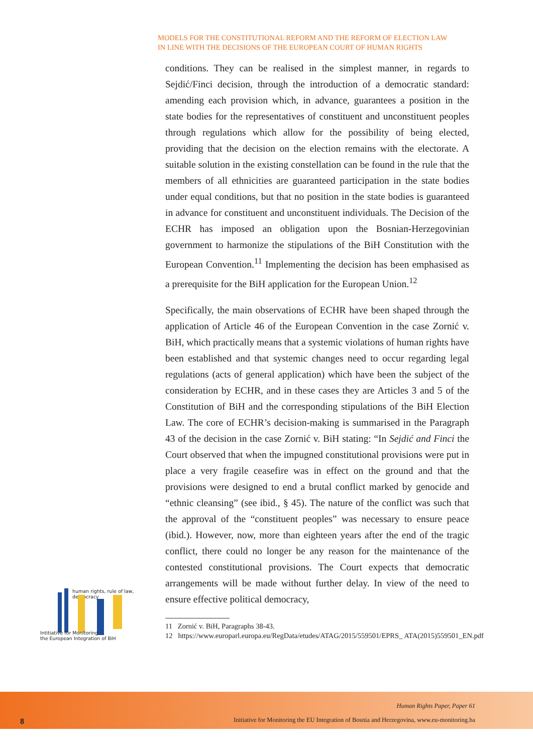MODELS FOR THE CONSTITUTIONAL REFORM AND THE REFORM OF ELECTION LAW
IN LINE WITH THE DECISIONS OF THE EUROPEAN COURT OF HUMAN RIGHTS
conditions. They can be realised in the simplest manner, in regards to Sejdić/Finci decision, through the introduction of a democratic standard: amending each provision which, in advance, guarantees a position in the state bodies for the representatives of constituent and unconstituent peoples through regulations which allow for the possibility of being elected, providing that the decision on the election remains with the electorate. A suitable solution in the existing constellation can be found in the rule that the members of all ethnicities are guaranteed participation in the state bodies under equal conditions, but that no position in the state bodies is guaranteed in advance for constituent and unconstituent individuals. The Decision of the ECHR has imposed an obligation upon the Bosnian-Herzegovinian government to harmonize the stipulations of the BiH Constitution with the European Convention.<sup>11</sup> Implementing the decision has been emphasised as a prerequisite for the BiH application for the European Union.<sup>12</sup>
Specifically, the main observations of ECHR have been shaped through the application of Article 46 of the European Convention in the case Zornić v. BiH, which practically means that a systemic violations of human rights have been established and that systemic changes need to occur regarding legal regulations (acts of general application) which have been the subject of the consideration by ECHR, and in these cases they are Articles 3 and 5 of the Constitution of BiH and the corresponding stipulations of the BiH Election Law. The core of ECHR’s decision-making is summarised in the Paragraph 43 of the decision in the case Zornić v. BiH stating: “In Sejdić and Finci the Court observed that when the impugned constitutional provisions were put in place a very fragile ceasefire was in effect on the ground and that the provisions were designed to end a brutal conflict marked by genocide and “ethnic cleansing” (see ibid., § 45). The nature of the conflict was such that the approval of the “constituent peoples” was necessary to ensure peace (ibid.). However, now, more than eighteen years after the end of the tragic conflict, there could no longer be any reason for the maintenance of the contested constitutional provisions. The Court expects that democratic arrangements will be made without further delay. In view of the need to ensure effective political democracy,
11 Zornić v. BiH, Paragraphs 38-43.
12 https://www.europarl.europa.eu/RegData/etudes/ATAG/2015/559501/EPRS_ ATA(2015)559501_EN.pdf
human rights, rule of law, democracy
Intitiative for Monitoring
the European Integration of BiH
Human Rights Paper, Paper 61
8
Initiative for Monitoring the EU Integration of Bosnia and Herzegovina, www.eu-monitoring.ba